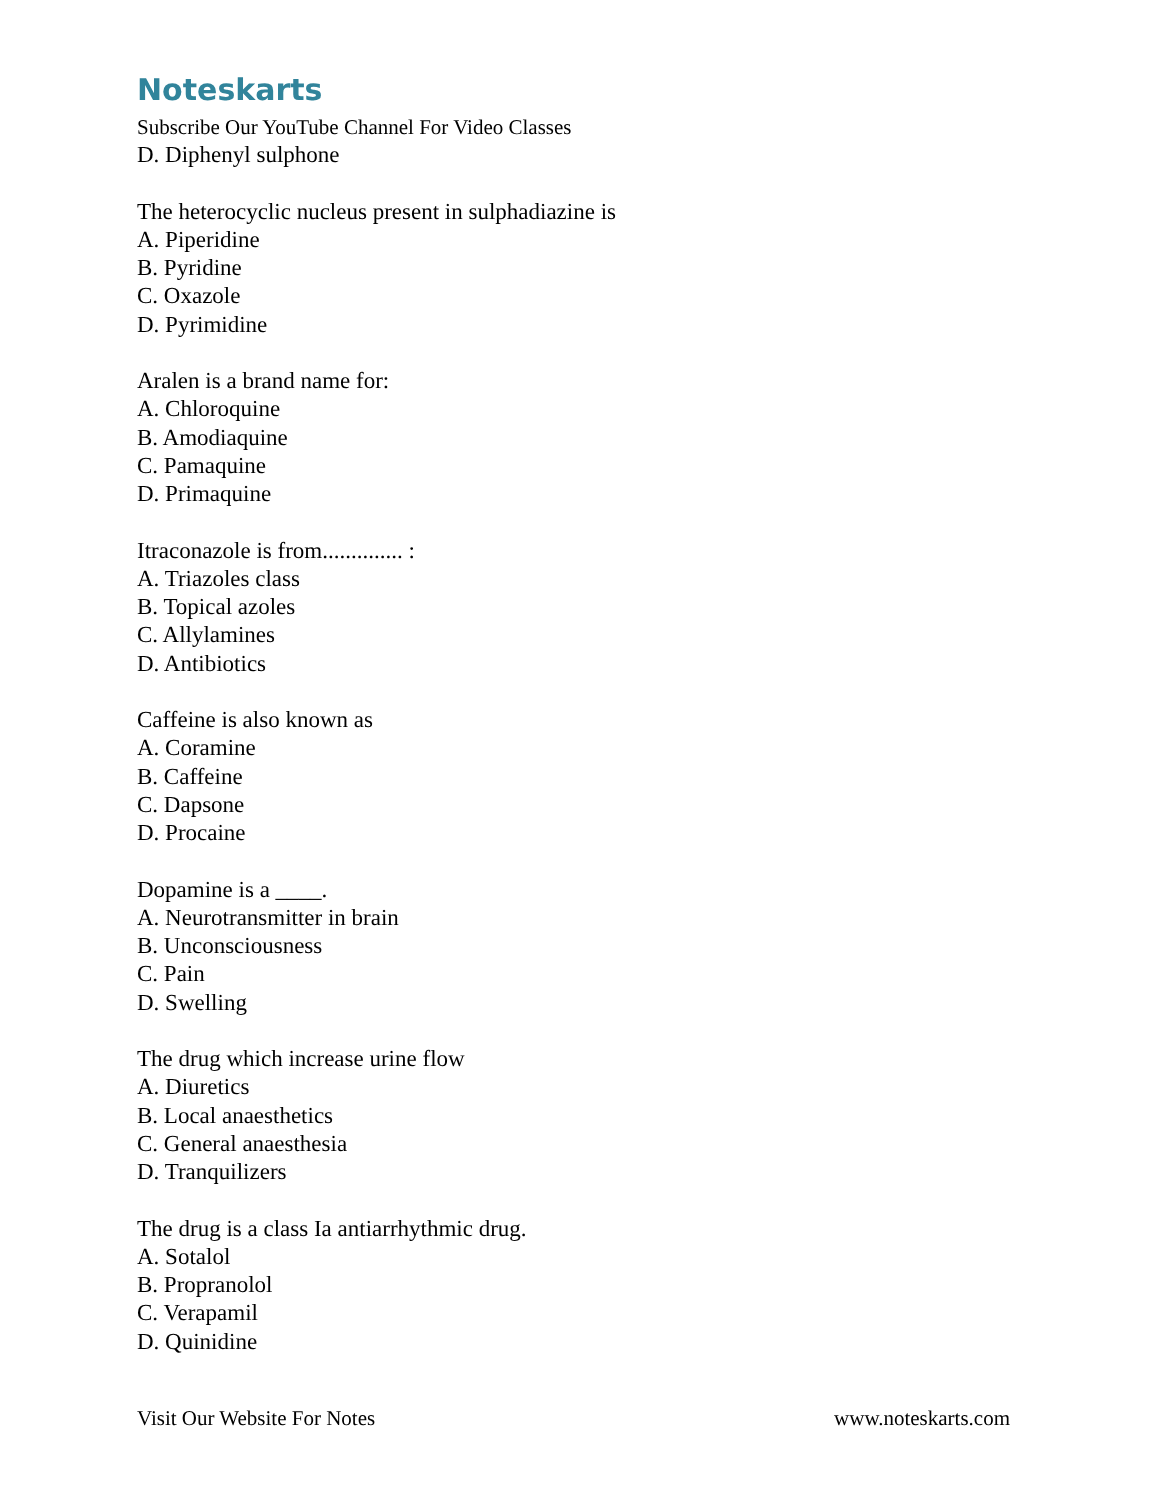Noteskarts
Subscribe Our YouTube Channel For Video Classes
D. Diphenyl sulphone
The heterocyclic nucleus present in sulphadiazine is
A. Piperidine
B. Pyridine
C. Oxazole
D. Pyrimidine
Aralen is a brand name for:
A. Chloroquine
B. Amodiaquine
C. Pamaquine
D. Primaquine
Itraconazole is from.............. :
A. Triazoles class
B. Topical azoles
C. Allylamines
D. Antibiotics
Caffeine is also known as
A. Coramine
B. Caffeine
C. Dapsone
D. Procaine
Dopamine is a ____.
A. Neurotransmitter in brain
B. Unconsciousness
C. Pain
D. Swelling
The drug which increase urine flow
A. Diuretics
B. Local anaesthetics
C. General anaesthesia
D. Tranquilizers
The drug is a class Ia antiarrhythmic drug.
A. Sotalol
B. Propranolol
C. Verapamil
D. Quinidine
Visit Our Website For Notes www.noteskarts.com